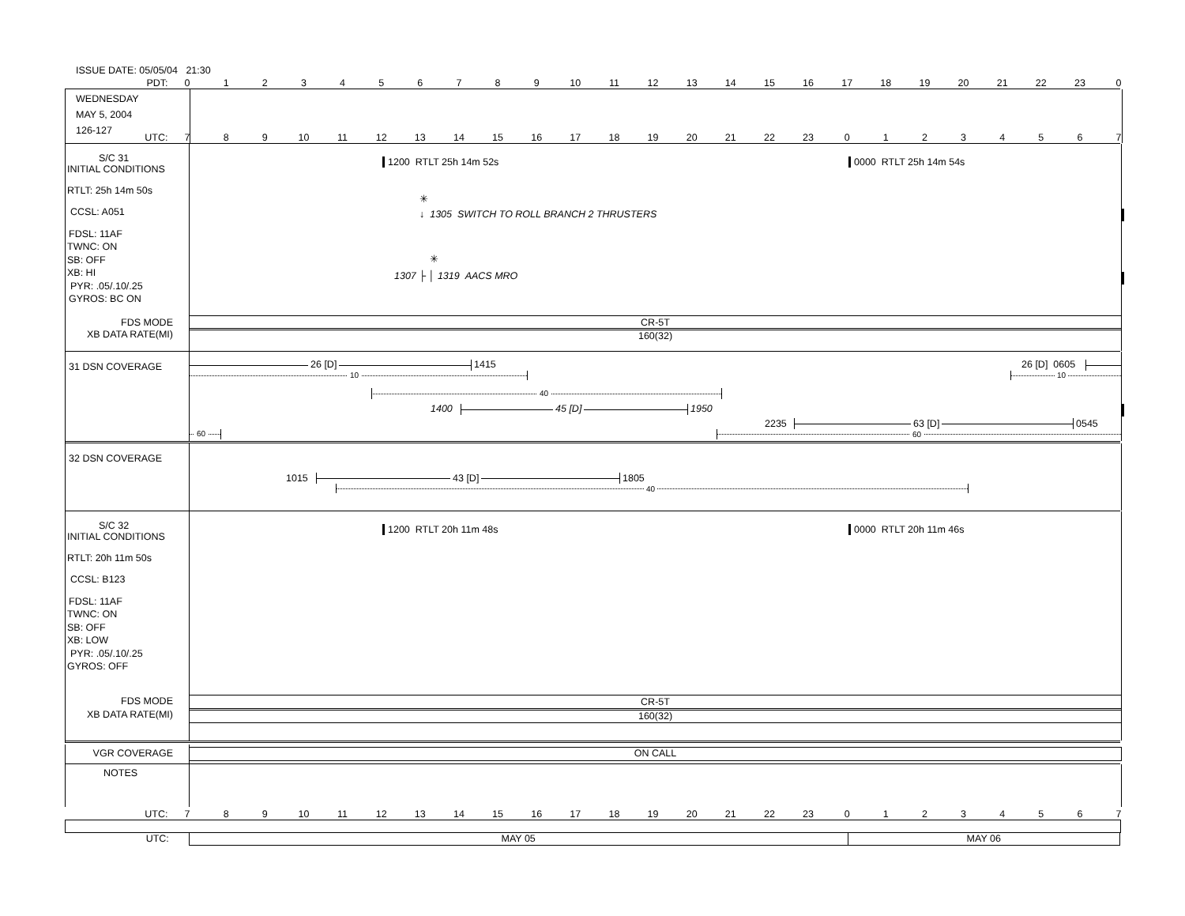ISSUE DATE: 05/05/04 21:30
PDT:
0123456789 10 11 12 13 14 15 16 17 18 19 20 21 22 23 0
WEDNESDAY
MAY 5, 2004
126-127
UTC:
789 10 11 12 13 14 15 16 17 18 19 20 21 22 23 01234567
S/C 31
INITIAL CONDITIONS
RTLT: 25h 14m 50s
CCSL: A051
FDSL: 11AF
TWNC: ON
SB: OFF
XB: HI
PYR: .05/.10/.25
GYROS: BC ON
1200 RTLT 25h 14m 52s 0000 RTLT 25h 14m 54s
✳
↓ 1305 SWITCH TO ROLL BRANCH 2 THRUSTERS
✳
1307 ├ │ 1319 AACS MRO
FDS MODE
XB DATA RATE(MI)
CR-5T
160(32)
31 DSN COVERAGE
26 [D] 1415
10
26 [D] 0605
10
40
1400 45 [D] 1950
2235 63 [D] 0545
60 60
32 DSN COVERAGE
1015 43 [D] 1805
40
S/C 32
INITIAL CONDITIONS
RTLT: 20h 11m 50s
CCSL: B123
FDSL: 11AF
TWNC: ON
SB: OFF
XB: LOW
PYR: .05/.10/.25
GYROS: OFF
1200 RTLT 20h 11m 48s 0000 RTLT 20h 11m 46s
FDS MODE
XB DATA RATE(MI)
CR-5T
160(32)
VGR COVERAGE
ON CALL
NOTES
UTC:
789 10 11 12 13 14 15 16 17 18 19 20 21 22 23 01234567
UTC: MAY 05 MAY 06